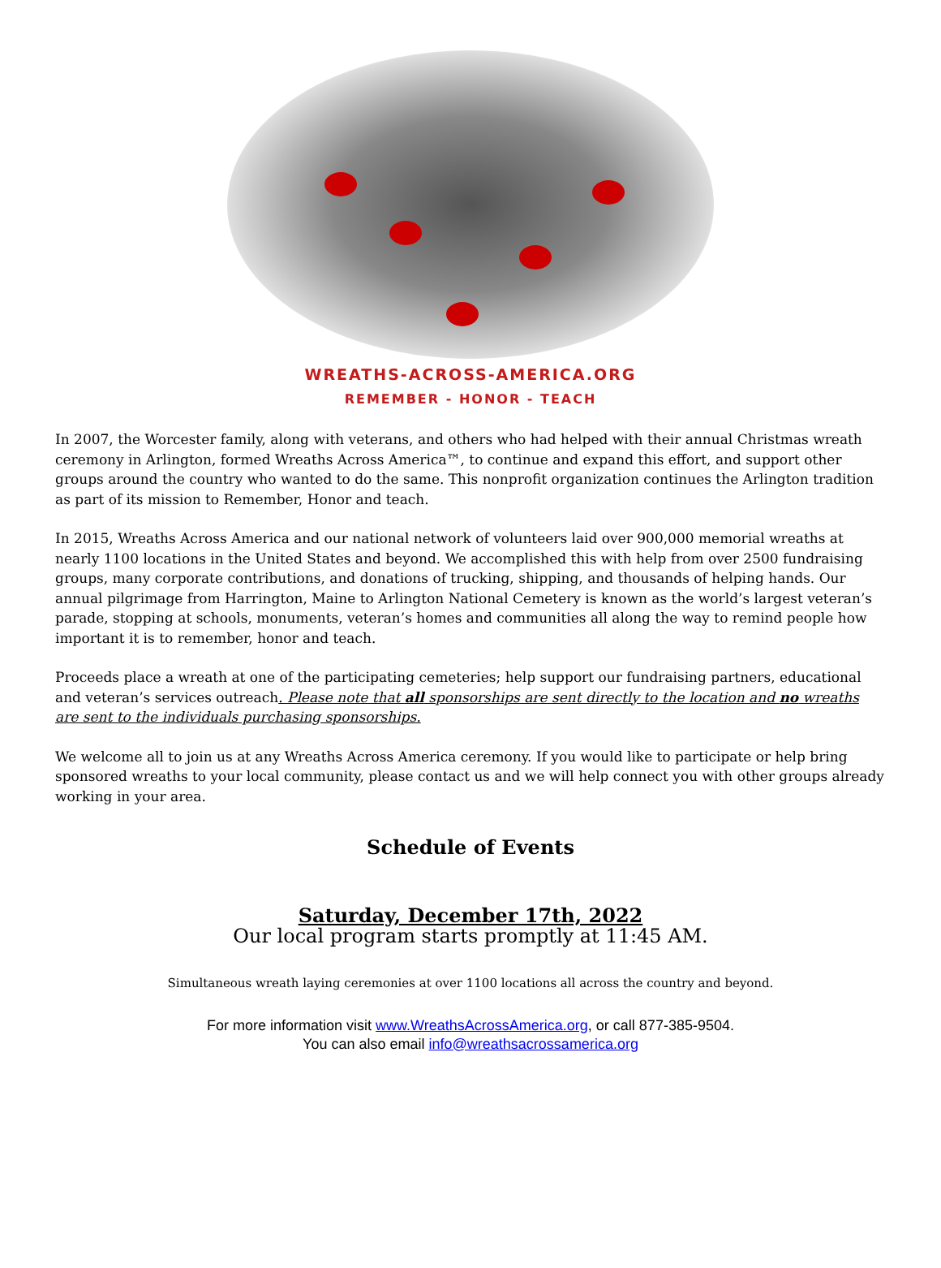WREATHS-ACROSS-AMERICA.ORG
REMEMBER - HONOR - TEACH
In 2007, the Worcester family, along with veterans, and others who had helped with their annual Christmas wreath ceremony in Arlington, formed Wreaths Across America™, to continue and expand this effort, and support other groups around the country who wanted to do the same. This nonprofit organization continues the Arlington tradition as part of its mission to Remember, Honor and teach.
In 2015, Wreaths Across America and our national network of volunteers laid over 900,000 memorial wreaths at nearly 1100 locations in the United States and beyond. We accomplished this with help from over 2500 fundraising groups, many corporate contributions, and donations of trucking, shipping, and thousands of helping hands. Our annual pilgrimage from Harrington, Maine to Arlington National Cemetery is known as the world’s largest veteran’s parade, stopping at schools, monuments, veteran’s homes and communities all along the way to remind people how important it is to remember, honor and teach.
Proceeds place a wreath at one of the participating cemeteries; help support our fundraising partners, educational and veteran’s services outreach. Please note that all sponsorships are sent directly to the location and no wreaths are sent to the individuals purchasing sponsorships.
We welcome all to join us at any Wreaths Across America ceremony. If you would like to participate or help bring sponsored wreaths to your local community, please contact us and we will help connect you with other groups already working in your area.
Schedule of Events
Saturday, December 17th, 2022
Our local program starts promptly at 11:45 AM.
Simultaneous wreath laying ceremonies at over 1100 locations all across the country and beyond.
For more information visit www.WreathsAcrossAmerica.org, or call 877-385-9504.
You can also email info@wreathsacrossamerica.org